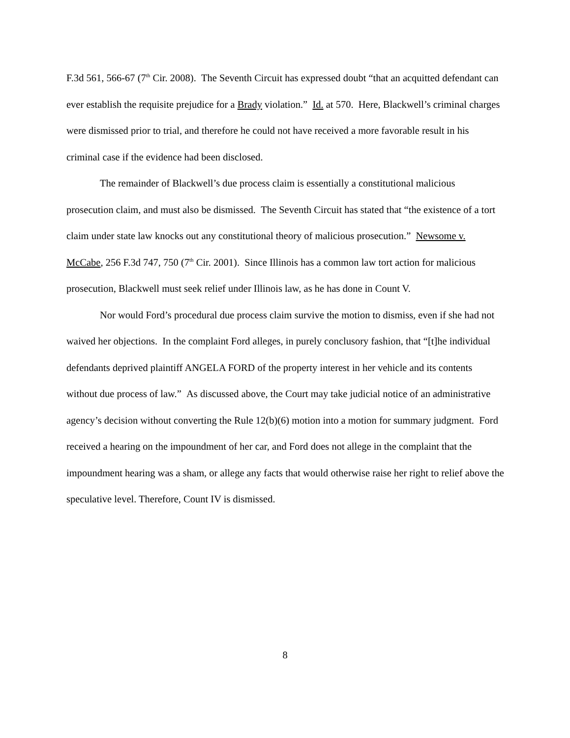F.3d 561, 566-67 (7<sup>th</sup> Cir. 2008). The Seventh Circuit has expressed doubt “that an acquitted defendant can ever establish the requisite prejudice for a Brady violation.” Id. at 570. Here, Blackwell’s criminal charges were dismissed prior to trial, and therefore he could not have received a more favorable result in his criminal case if the evidence had been disclosed.
The remainder of Blackwell’s due process claim is essentially a constitutional malicious prosecution claim, and must also be dismissed. The Seventh Circuit has stated that “the existence of a tort claim under state law knocks out any constitutional theory of malicious prosecution.” Newsome v. McCabe, 256 F.3d 747, 750 (7<sup>th</sup> Cir. 2001). Since Illinois has a common law tort action for malicious prosecution, Blackwell must seek relief under Illinois law, as he has done in Count V.
Nor would Ford’s procedural due process claim survive the motion to dismiss, even if she had not waived her objections. In the complaint Ford alleges, in purely conclusory fashion, that “[t]he individual defendants deprived plaintiff ANGELA FORD of the property interest in her vehicle and its contents without due process of law.” As discussed above, the Court may take judicial notice of an administrative agency’s decision without converting the Rule 12(b)(6) motion into a motion for summary judgment. Ford received a hearing on the impoundment of her car, and Ford does not allege in the complaint that the impoundment hearing was a sham, or allege any facts that would otherwise raise her right to relief above the speculative level. Therefore, Count IV is dismissed.
8